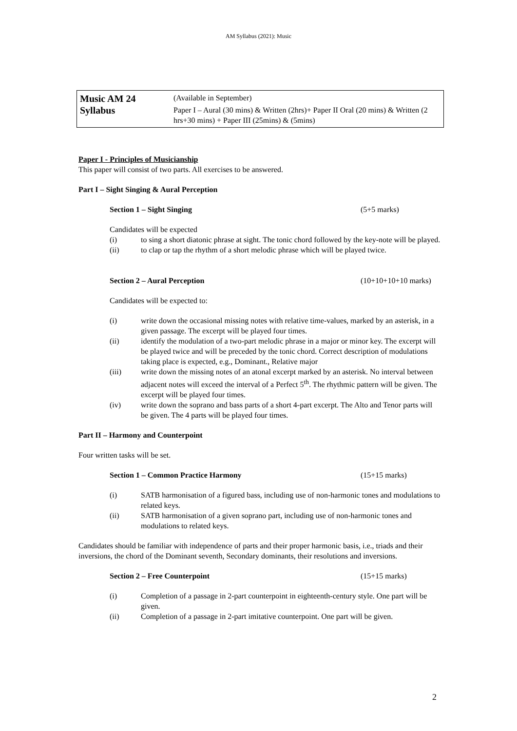AM Syllabus (2021): Music
| Music AM 24 Syllabus | (Available in September) Paper I – Aural (30 mins) & Written (2hrs)+ Paper II Oral (20 mins) & Written (2 hrs+30 mins) + Paper III (25mins) & (5mins) |
Paper I - Principles of Musicianship
This paper will consist of two parts. All exercises to be answered.
Part I – Sight Singing & Aural Perception
Section 1 – Sight Singing (5+5 marks)
Candidates will be expected
(i) to sing a short diatonic phrase at sight. The tonic chord followed by the key-note will be played.
(ii) to clap or tap the rhythm of a short melodic phrase which will be played twice.
Section 2 – Aural Perception (10+10+10+10 marks)
Candidates will be expected to:
(i) write down the occasional missing notes with relative time-values, marked by an asterisk, in a given passage. The excerpt will be played four times.
(ii) identify the modulation of a two-part melodic phrase in a major or minor key. The excerpt will be played twice and will be preceded by the tonic chord. Correct description of modulations taking place is expected, e.g., Dominant., Relative major
(iii) write down the missing notes of an atonal excerpt marked by an asterisk. No interval between adjacent notes will exceed the interval of a Perfect 5<sup>th</sup>. The rhythmic pattern will be given. The excerpt will be played four times.
(iv) write down the soprano and bass parts of a short 4-part excerpt. The Alto and Tenor parts will be given. The 4 parts will be played four times.
Part II – Harmony and Counterpoint
Four written tasks will be set.
Section 1 – Common Practice Harmony (15+15 marks)
(i) SATB harmonisation of a figured bass, including use of non-harmonic tones and modulations to related keys.
(ii) SATB harmonisation of a given soprano part, including use of non-harmonic tones and modulations to related keys.
Candidates should be familiar with independence of parts and their proper harmonic basis, i.e., triads and their inversions, the chord of the Dominant seventh, Secondary dominants, their resolutions and inversions.
Section 2 – Free Counterpoint (15+15 marks)
(i) Completion of a passage in 2-part counterpoint in eighteenth-century style. One part will be given.
(ii) Completion of a passage in 2-part imitative counterpoint. One part will be given.
2